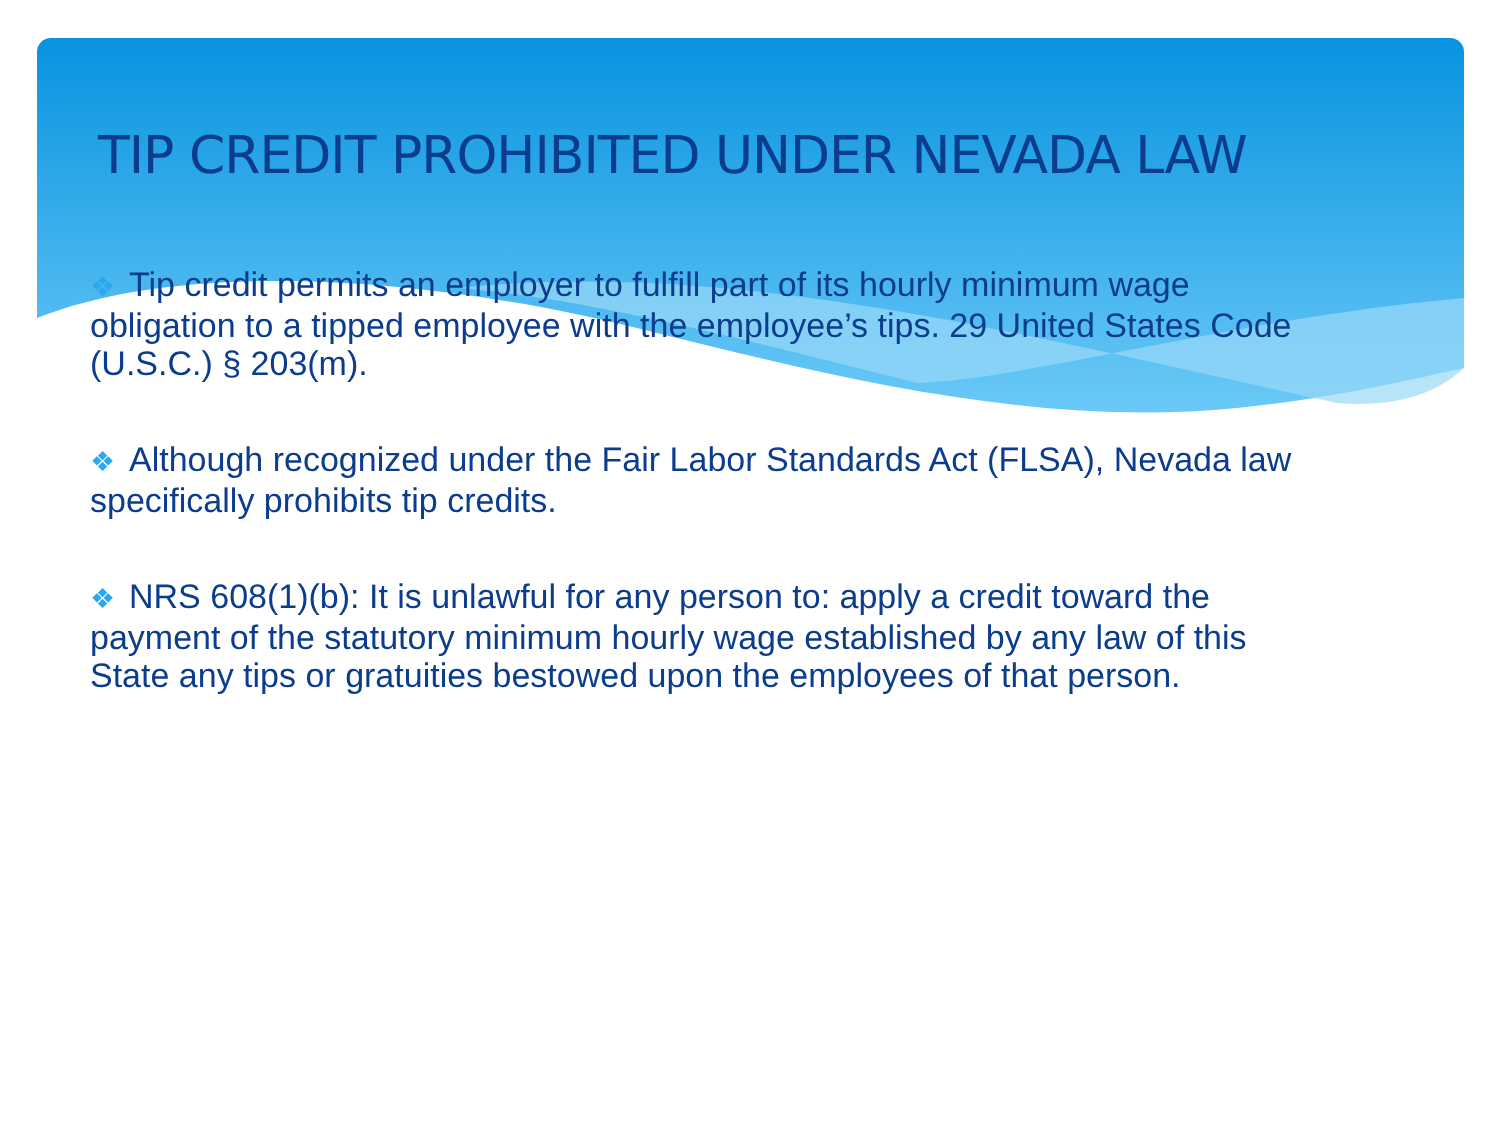TIP CREDIT PROHIBITED UNDER NEVADA LAW
❖ Tip credit permits an employer to fulfill part of its hourly minimum wage obligation to a tipped employee with the employee’s tips. 29 United States Code (U.S.C.) § 203(m).
❖ Although recognized under the Fair Labor Standards Act (FLSA), Nevada law specifically prohibits tip credits.
❖ NRS 608(1)(b): It is unlawful for any person to: apply a credit toward the payment of the statutory minimum hourly wage established by any law of this State any tips or gratuities bestowed upon the employees of that person.